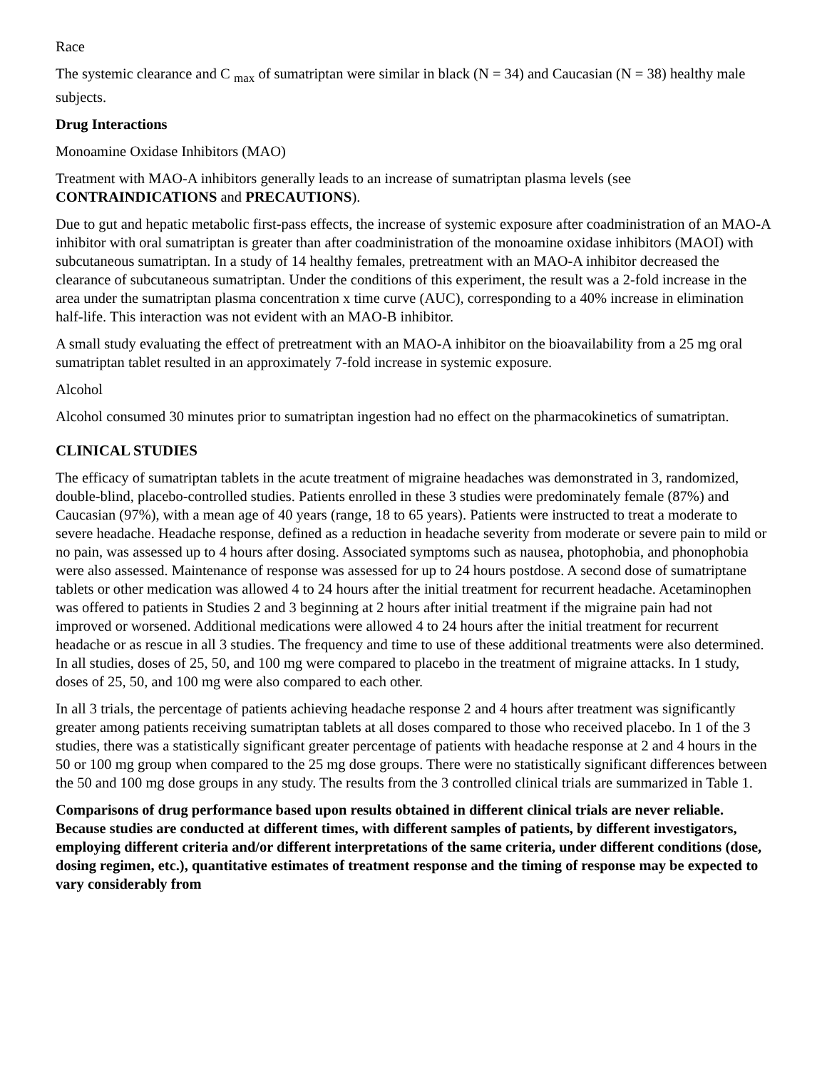Race
The systemic clearance and C <sub>max</sub> of sumatriptan were similar in black (N = 34) and Caucasian (N = 38) healthy male subjects.
Drug Interactions
Monoamine Oxidase Inhibitors (MAO)
Treatment with MAO-A inhibitors generally leads to an increase of sumatriptan plasma levels (see CONTRAINDICATIONS and PRECAUTIONS).
Due to gut and hepatic metabolic first-pass effects, the increase of systemic exposure after coadministration of an MAO-A inhibitor with oral sumatriptan is greater than after coadministration of the monoamine oxidase inhibitors (MAOI) with subcutaneous sumatriptan. In a study of 14 healthy females, pretreatment with an MAO-A inhibitor decreased the clearance of subcutaneous sumatriptan. Under the conditions of this experiment, the result was a 2-fold increase in the area under the sumatriptan plasma concentration x time curve (AUC), corresponding to a 40% increase in elimination half-life. This interaction was not evident with an MAO-B inhibitor.
A small study evaluating the effect of pretreatment with an MAO-A inhibitor on the bioavailability from a 25 mg oral sumatriptan tablet resulted in an approximately 7-fold increase in systemic exposure.
Alcohol
Alcohol consumed 30 minutes prior to sumatriptan ingestion had no effect on the pharmacokinetics of sumatriptan.
CLINICAL STUDIES
The efficacy of sumatriptan tablets in the acute treatment of migraine headaches was demonstrated in 3, randomized, double-blind, placebo-controlled studies. Patients enrolled in these 3 studies were predominately female (87%) and Caucasian (97%), with a mean age of 40 years (range, 18 to 65 years). Patients were instructed to treat a moderate to severe headache. Headache response, defined as a reduction in headache severity from moderate or severe pain to mild or no pain, was assessed up to 4 hours after dosing. Associated symptoms such as nausea, photophobia, and phonophobia were also assessed. Maintenance of response was assessed for up to 24 hours postdose. A second dose of sumatriptane tablets or other medication was allowed 4 to 24 hours after the initial treatment for recurrent headache. Acetaminophen was offered to patients in Studies 2 and 3 beginning at 2 hours after initial treatment if the migraine pain had not improved or worsened. Additional medications were allowed 4 to 24 hours after the initial treatment for recurrent headache or as rescue in all 3 studies. The frequency and time to use of these additional treatments were also determined. In all studies, doses of 25, 50, and 100 mg were compared to placebo in the treatment of migraine attacks. In 1 study, doses of 25, 50, and 100 mg were also compared to each other.
In all 3 trials, the percentage of patients achieving headache response 2 and 4 hours after treatment was significantly greater among patients receiving sumatriptan tablets at all doses compared to those who received placebo. In 1 of the 3 studies, there was a statistically significant greater percentage of patients with headache response at 2 and 4 hours in the 50 or 100 mg group when compared to the 25 mg dose groups. There were no statistically significant differences between the 50 and 100 mg dose groups in any study. The results from the 3 controlled clinical trials are summarized in Table 1.
Comparisons of drug performance based upon results obtained in different clinical trials are never reliable. Because studies are conducted at different times, with different samples of patients, by different investigators, employing different criteria and/or different interpretations of the same criteria, under different conditions (dose, dosing regimen, etc.), quantitative estimates of treatment response and the timing of response may be expected to vary considerably from